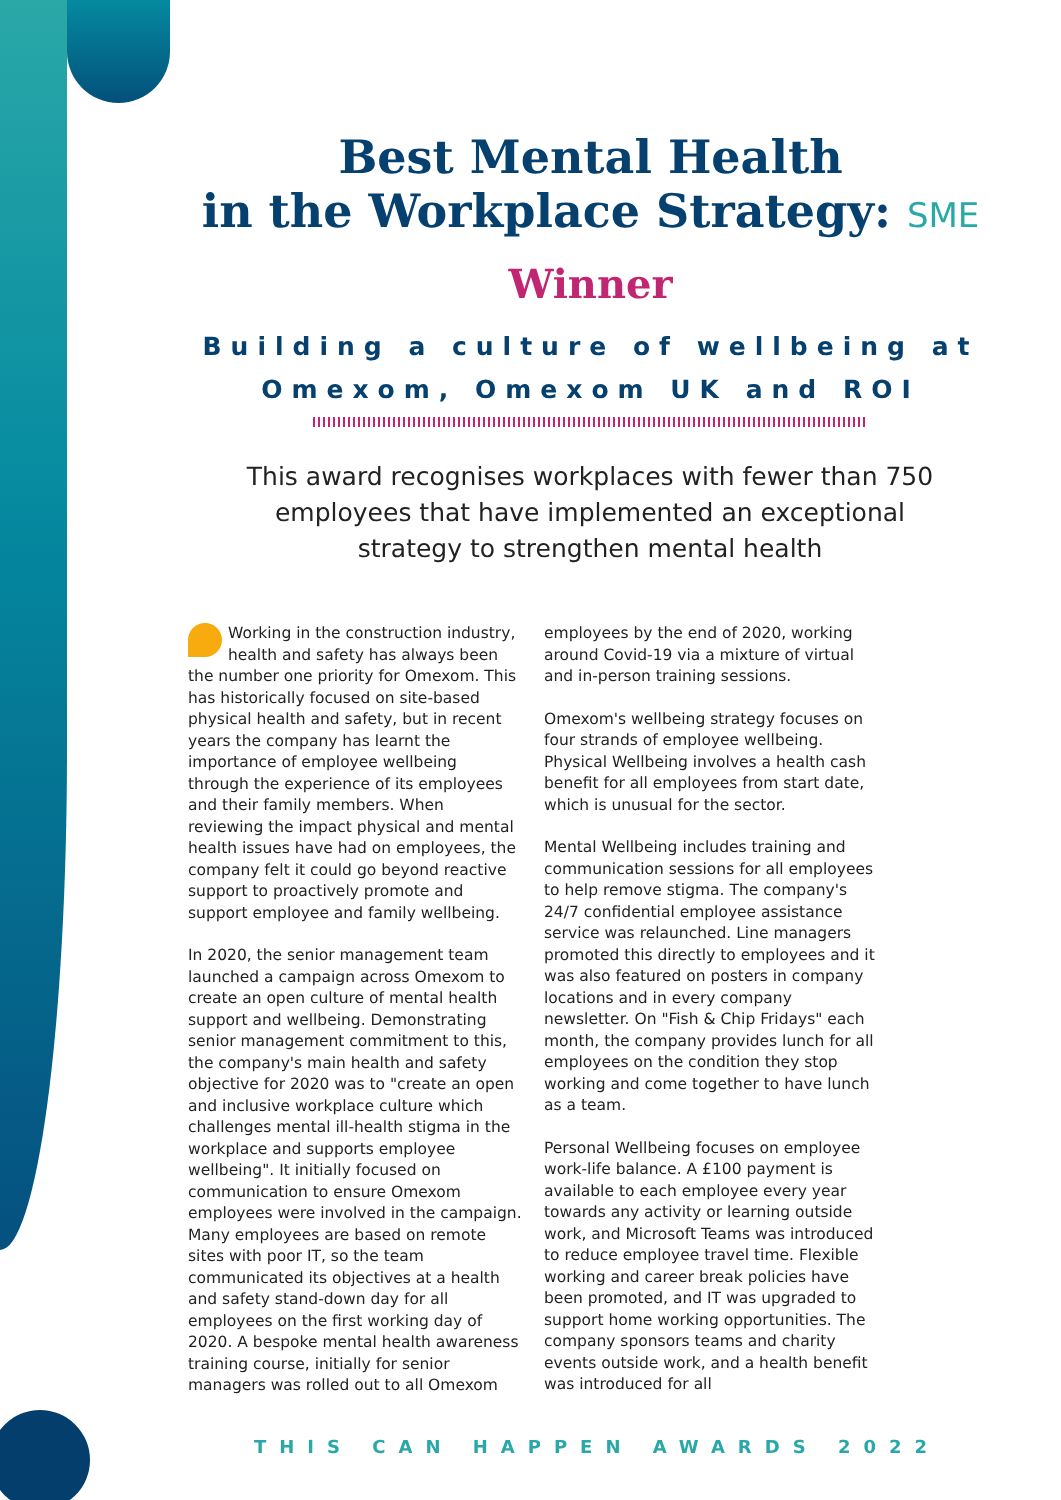Best Mental Health
in the Workplace Strategy: SME
Winner
Building a culture of wellbeing at Omexom, Omexom UK and ROI
This award recognises workplaces with fewer than 750 employees that have implemented an exceptional strategy to strengthen mental health
Working in the construction industry, health and safety has always been the number one priority for Omexom. This has historically focused on site-based physical health and safety, but in recent years the company has learnt the importance of employee wellbeing through the experience of its employees and their family members. When reviewing the impact physical and mental health issues have had on employees, the company felt it could go beyond reactive support to proactively promote and support employee and family wellbeing.
In 2020, the senior management team launched a campaign across Omexom to create an open culture of mental health support and wellbeing. Demonstrating senior management commitment to this, the company's main health and safety objective for 2020 was to "create an open and inclusive workplace culture which challenges mental ill-health stigma in the workplace and supports employee wellbeing". It initially focused on communication to ensure Omexom employees were involved in the campaign. Many employees are based on remote sites with poor IT, so the team communicated its objectives at a health and safety stand-down day for all employees on the first working day of 2020. A bespoke mental health awareness training course, initially for senior managers was rolled out to all Omexom employees by the end of 2020, working around Covid-19 via a mixture of virtual and in-person training sessions.
Omexom's wellbeing strategy focuses on four strands of employee wellbeing. Physical Wellbeing involves a health cash benefit for all employees from start date, which is unusual for the sector.
Mental Wellbeing includes training and communication sessions for all employees to help remove stigma. The company's 24/7 confidential employee assistance service was relaunched. Line managers promoted this directly to employees and it was also featured on posters in company locations and in every company newsletter. On "Fish & Chip Fridays" each month, the company provides lunch for all employees on the condition they stop working and come together to have lunch as a team.
Personal Wellbeing focuses on employee work-life balance. A £100 payment is available to each employee every year towards any activity or learning outside work, and Microsoft Teams was introduced to reduce employee travel time. Flexible working and career break policies have been promoted, and IT was upgraded to support home working opportunities. The company sponsors teams and charity events outside work, and a health benefit was introduced for all
THIS CAN HAPPEN AWARDS 2022